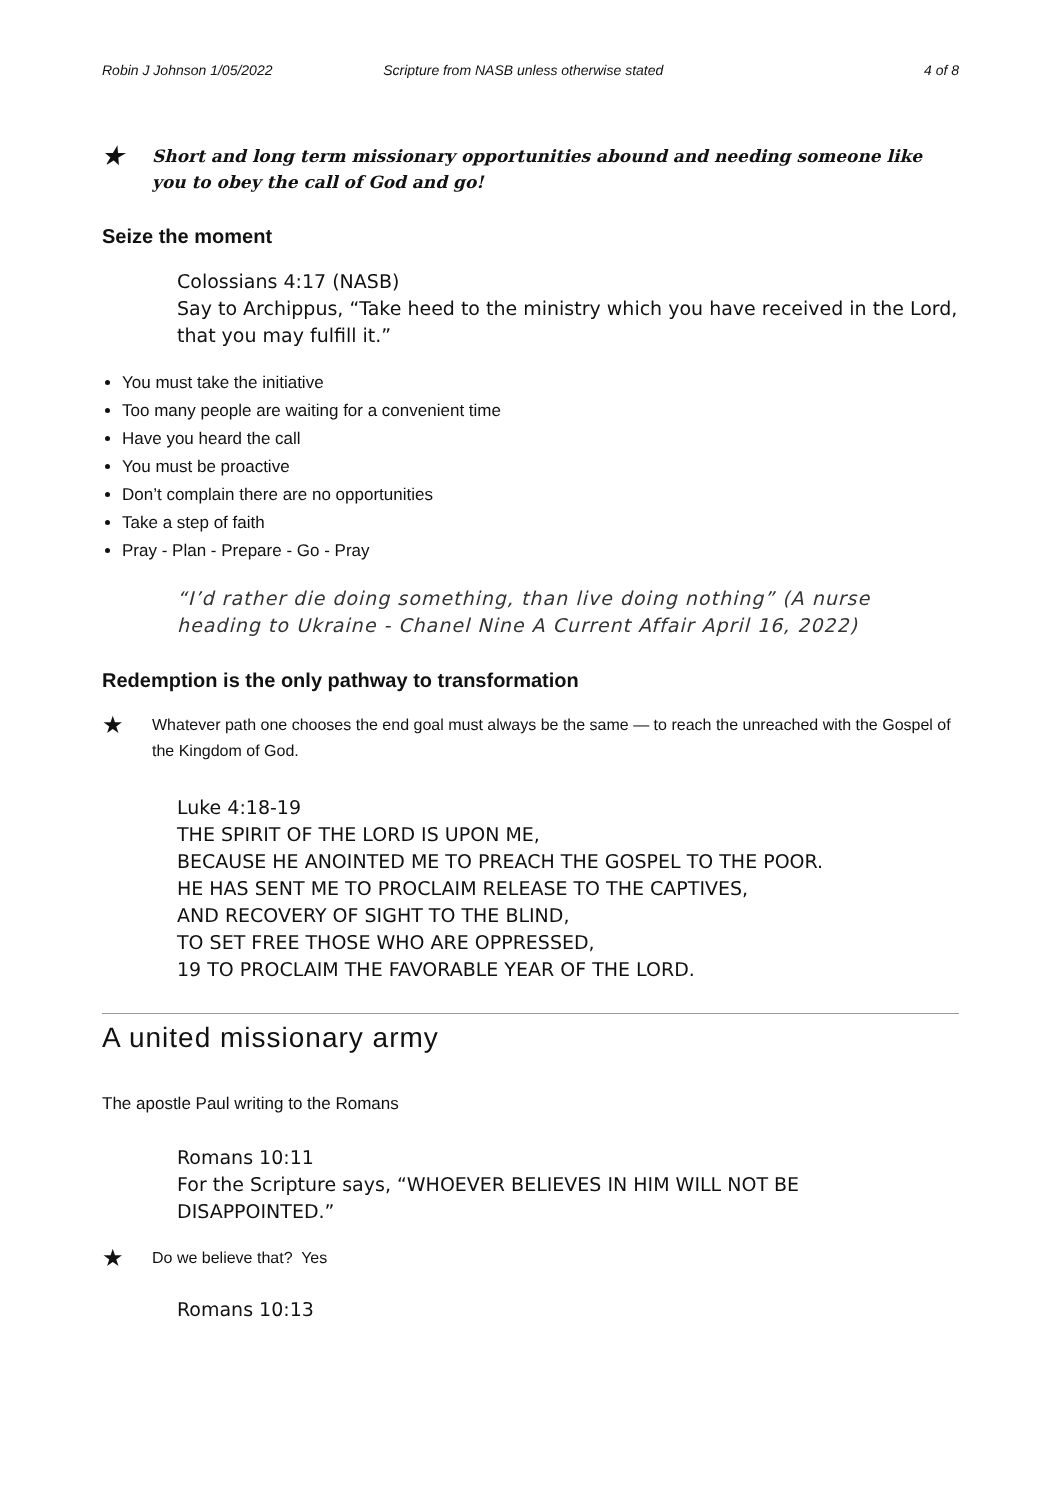Robin J Johnson 1/05/2022 Scripture from NASB unless otherwise stated 4 of 8
★ Short and long term missionary opportunities abound and needing someone like you to obey the call of God and go!
Seize the moment
Colossians 4:17 (NASB)
Say to Archippus, “Take heed to the ministry which you have received in the Lord, that you may fulfill it.”
You must take the initiative
Too many people are waiting for a convenient time
Have you heard the call
You must be proactive
Don’t complain there are no opportunities
Take a step of faith
Pray - Plan - Prepare - Go - Pray
“I’d rather die doing something, than live doing nothing” (A nurse heading to Ukraine - Chanel Nine A Current Affair April 16, 2022)
Redemption is the only pathway to transformation
★ Whatever path one chooses the end goal must always be the same — to reach the unreached with the Gospel of the Kingdom of God.
Luke 4:18-19
THE SPIRIT OF THE LORD IS UPON ME,
BECAUSE HE ANOINTED ME TO PREACH THE GOSPEL TO THE POOR.
HE HAS SENT ME TO PROCLAIM RELEASE TO THE CAPTIVES,
AND RECOVERY OF SIGHT TO THE BLIND,
TO SET FREE THOSE WHO ARE OPPRESSED,
19 TO PROCLAIM THE FAVORABLE YEAR OF THE LORD.
A united missionary army
The apostle Paul writing to the Romans
Romans 10:11
For the Scripture says, “WHOEVER BELIEVES IN HIM WILL NOT BE DISAPPOINTED.”
★ Do we believe that? Yes
Romans 10:13